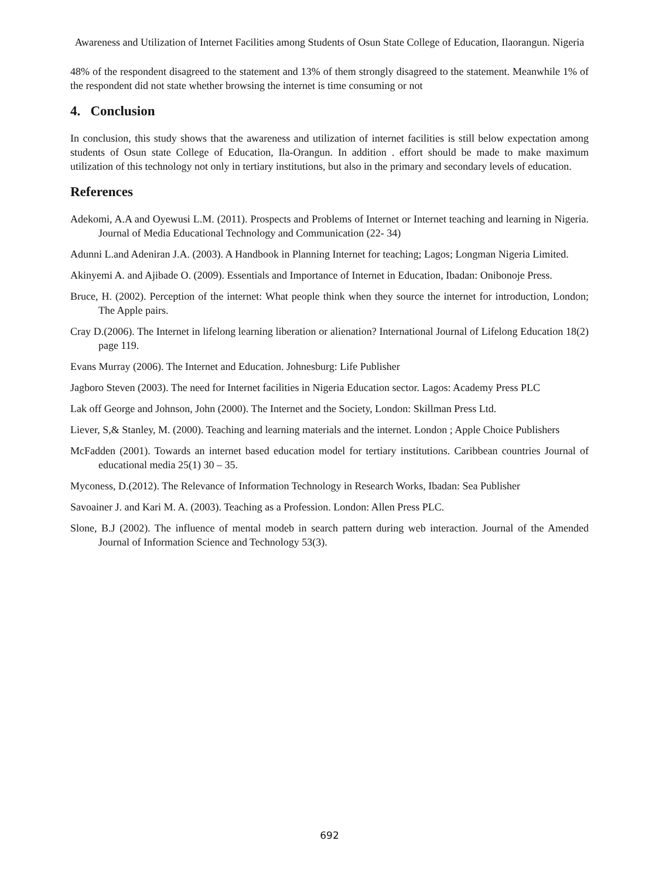Awareness and Utilization of Internet Facilities among Students of Osun State College of Education, Ilaorangun. Nigeria
48% of the respondent disagreed to the statement and 13% of them strongly disagreed to the statement. Meanwhile 1% of the respondent did not state whether browsing the internet is time consuming or not
4. Conclusion
In conclusion, this study shows that the awareness and utilization of internet facilities is still below expectation among students of Osun state College of Education, Ila-Orangun. In addition . effort should be made to make maximum utilization of this technology not only in tertiary institutions, but also in the primary and secondary levels of education.
References
Adekomi, A.A and Oyewusi L.M. (2011). Prospects and Problems of Internet or Internet teaching and learning in Nigeria. Journal of Media Educational Technology and Communication (22- 34)
Adunni L.and Adeniran J.A. (2003). A Handbook in Planning Internet for teaching; Lagos; Longman Nigeria Limited.
Akinyemi A. and Ajibade O. (2009). Essentials and Importance of Internet in Education, Ibadan: Onibonoje Press.
Bruce, H. (2002). Perception of the internet: What people think when they source the internet for introduction, London; The Apple pairs.
Cray D.(2006). The Internet in lifelong learning liberation or alienation? International Journal of Lifelong Education 18(2) page 119.
Evans Murray (2006). The Internet and Education. Johnesburg: Life Publisher
Jagboro Steven (2003). The need for Internet facilities in Nigeria Education sector. Lagos: Academy Press PLC
Lak off George and Johnson, John (2000). The Internet and the Society, London: Skillman Press Ltd.
Liever, S,& Stanley, M. (2000). Teaching and learning materials and the internet. London ; Apple Choice Publishers
McFadden (2001). Towards an internet based education model for tertiary institutions. Caribbean countries Journal of educational media 25(1) 30 – 35.
Myconess, D.(2012). The Relevance of Information Technology in Research Works, Ibadan: Sea Publisher
Savoainer J. and Kari M. A. (2003). Teaching as a Profession. London: Allen Press PLC.
Slone, B.J (2002). The influence of mental modeb in search pattern during web interaction. Journal of the Amended Journal of Information Science and Technology 53(3).
692